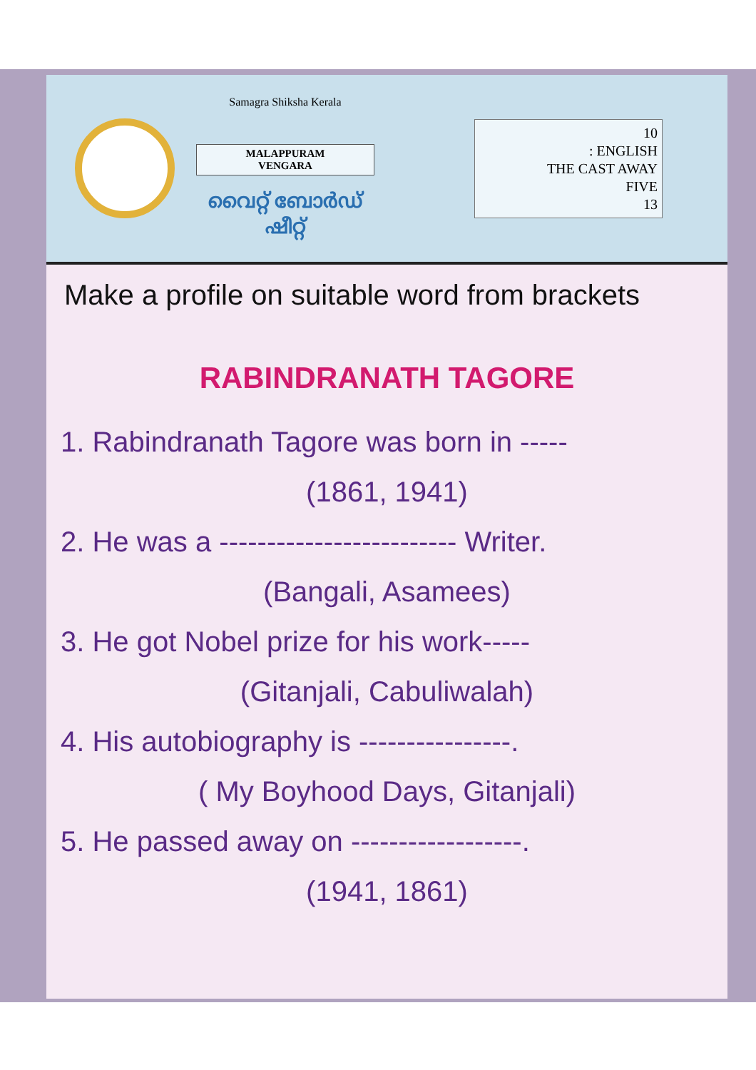Samagra Shiksha Kerala
MALAPPURAM
VENGARA
വൈറ്റ് ബോർഡ് ഷീറ്റ്
10
: ENGLISH
THE CAST AWAY
FIVE
13
Make a profile on suitable word from brackets
RABINDRANATH TAGORE
1. Rabindranath Tagore was born in -----
(1861, 1941)
2. He was a ------------------------- Writer.
(Bangali, Asamees)
3. He got Nobel prize for his work-----
(Gitanjali, Cabuliwalah)
4. His autobiography is ----------------.
( My Boyhood Days, Gitanjali)
5. He passed away on ------------------.
(1941, 1861)